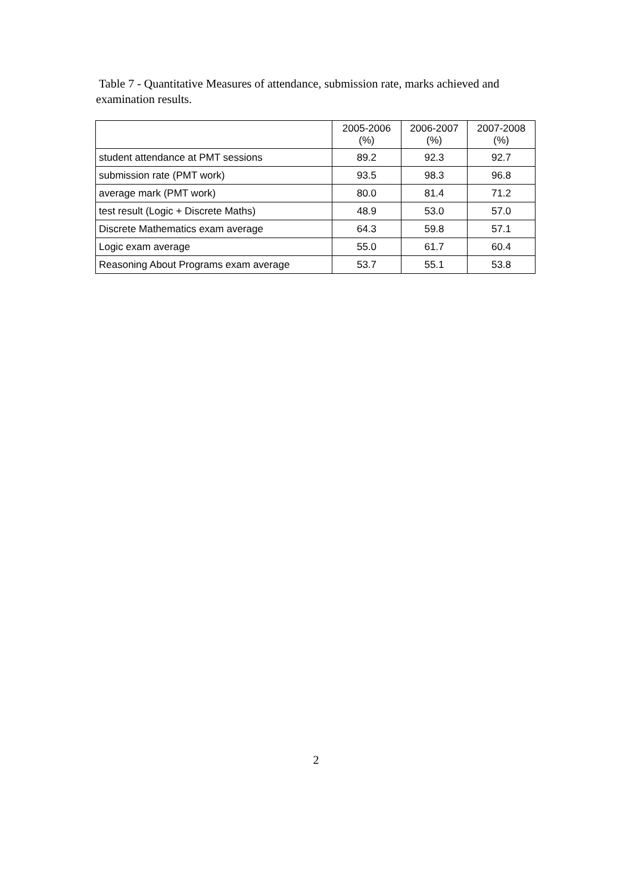Table 7 - Quantitative Measures of attendance, submission rate, marks achieved and examination results.
| | 2005-2006 (%) | 2006-2007 (%) | 2007-2008 (%) |
| --- | --- | --- | --- |
| student attendance at PMT sessions | 89.2 | 92.3 | 92.7 |
| submission rate (PMT work) | 93.5 | 98.3 | 96.8 |
| average mark (PMT work) | 80.0 | 81.4 | 71.2 |
| test result (Logic + Discrete Maths) | 48.9 | 53.0 | 57.0 |
| Discrete Mathematics exam average | 64.3 | 59.8 | 57.1 |
| Logic exam average | 55.0 | 61.7 | 60.4 |
| Reasoning About Programs exam average | 53.7 | 55.1 | 53.8 |
2